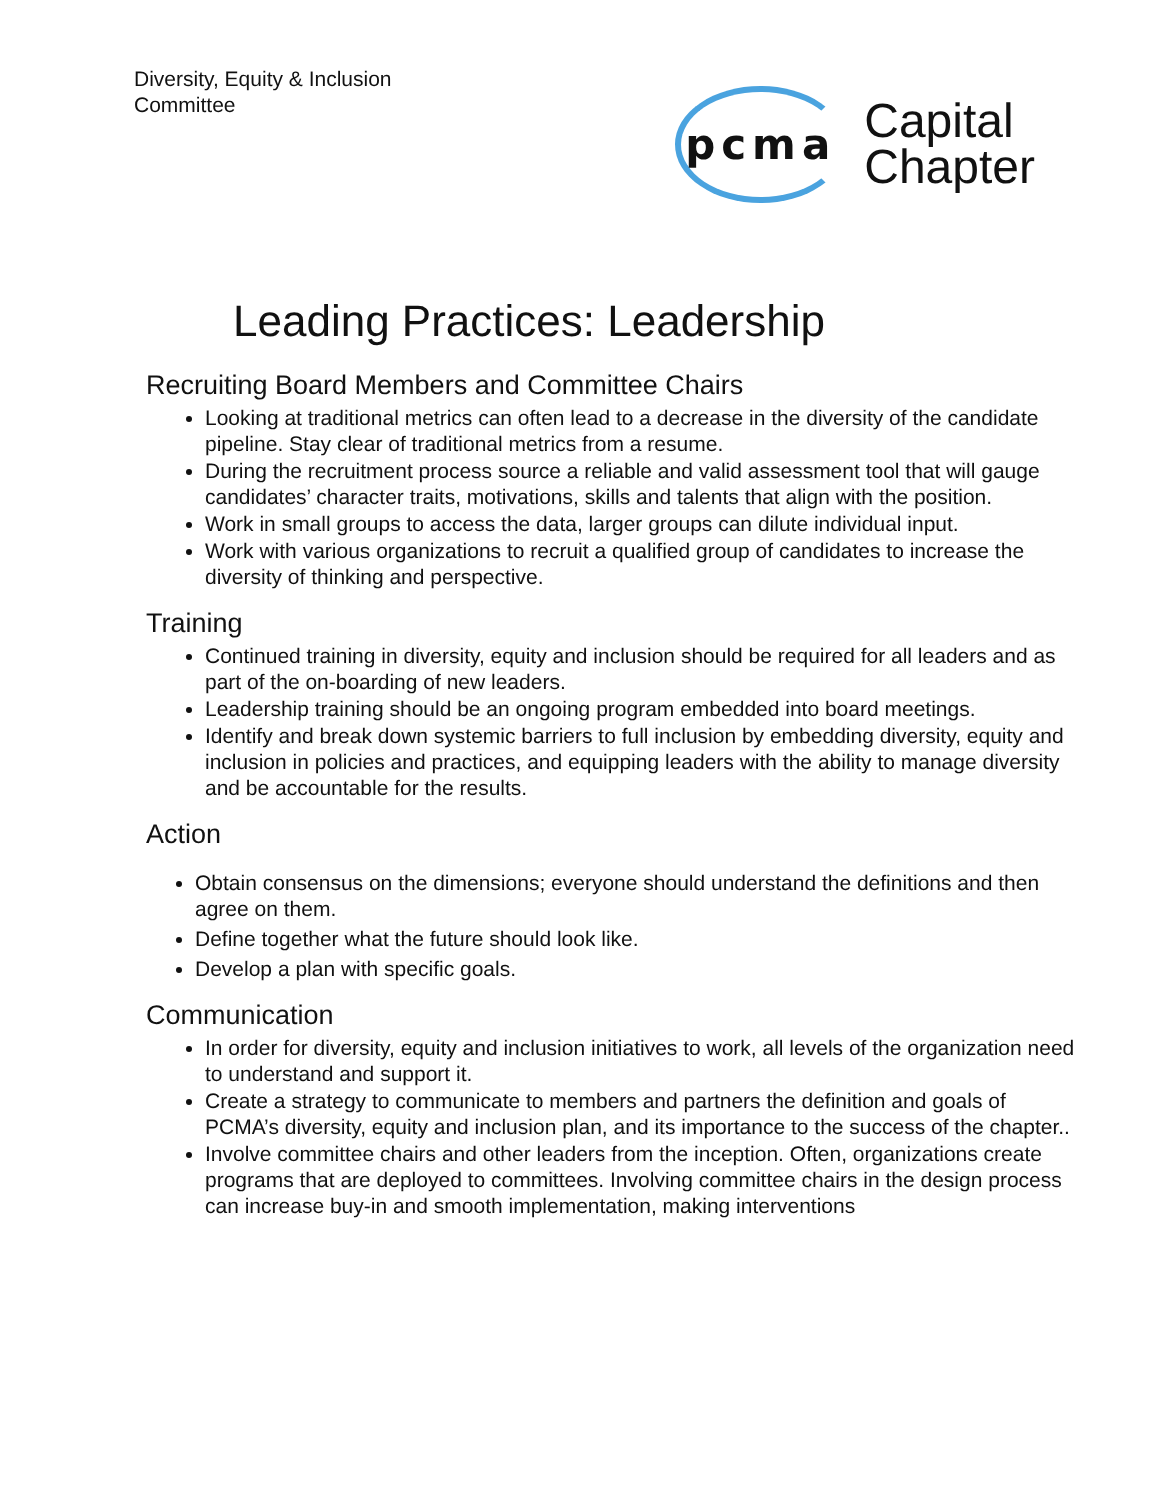Diversity, Equity & Inclusion
Committee
pcma
Capital
Chapter
Leading Practices: Leadership
Recruiting Board Members and Committee Chairs
Looking at traditional metrics can often lead to a decrease in the diversity of the candidate pipeline. Stay clear of traditional metrics from a resume.
During the recruitment process source a reliable and valid assessment tool that will gauge candidates’ character traits, motivations, skills and talents that align with the position.
Work in small groups to access the data, larger groups can dilute individual input.
Work with various organizations to recruit a qualified group of candidates to increase the diversity of thinking and perspective.
Training
Continued training in diversity, equity and inclusion should be required for all leaders and as part of the on-boarding of new leaders.
Leadership training should be an ongoing program embedded into board meetings.
Identify and break down systemic barriers to full inclusion by embedding diversity, equity and inclusion in policies and practices, and equipping leaders with the ability to manage diversity and be accountable for the results.
Action
Obtain consensus on the dimensions; everyone should understand the definitions and then agree on them.
Define together what the future should look like.
Develop a plan with specific goals.
Communication
In order for diversity, equity and inclusion initiatives to work, all levels of the organization need to understand and support it.
Create a strategy to communicate to members and partners the definition and goals of PCMA’s diversity, equity and inclusion plan, and its importance to the success of the chapter..
Involve committee chairs and other leaders from the inception. Often, organizations create programs that are deployed to committees. Involving committee chairs in the design process can increase buy-in and smooth implementation, making interventions